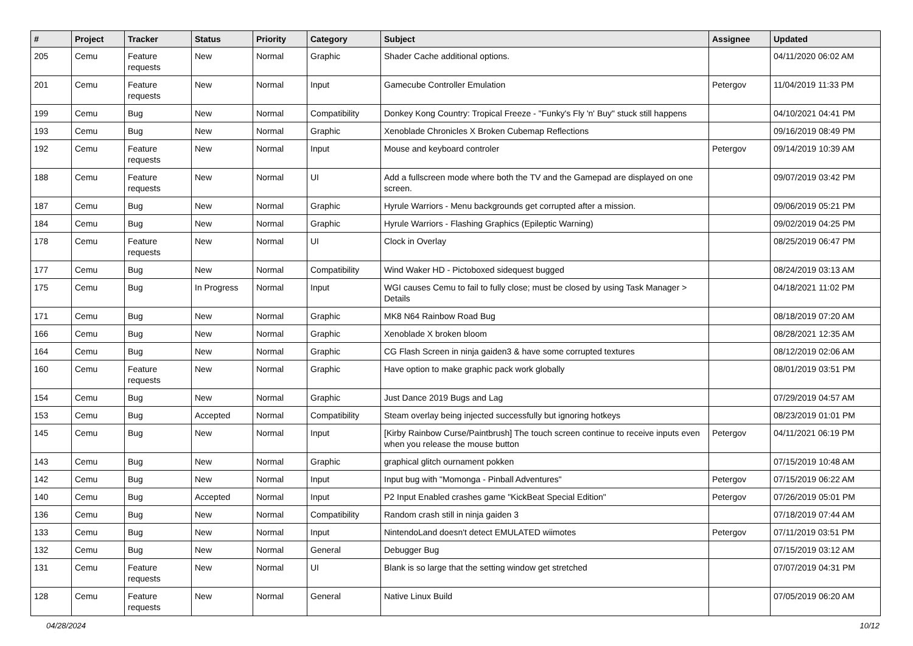| # | Project | Tracker | Status | Priority | Category | Subject | Assignee | Updated |
| --- | --- | --- | --- | --- | --- | --- | --- | --- |
| 205 | Cemu | Feature requests | New | Normal | Graphic | Shader Cache additional options. | | 04/11/2020 06:02 AM |
| 201 | Cemu | Feature requests | New | Normal | Input | Gamecube Controller Emulation | Petergov | 11/04/2019 11:33 PM |
| 199 | Cemu | Bug | New | Normal | Compatibility | Donkey Kong Country: Tropical Freeze - "Funky's Fly 'n' Buy" stuck still happens | | 04/10/2021 04:41 PM |
| 193 | Cemu | Bug | New | Normal | Graphic | Xenoblade Chronicles X Broken Cubemap Reflections | | 09/16/2019 08:49 PM |
| 192 | Cemu | Feature requests | New | Normal | Input | Mouse and keyboard controler | Petergov | 09/14/2019 10:39 AM |
| 188 | Cemu | Feature requests | New | Normal | UI | Add a fullscreen mode where both the TV and the Gamepad are displayed on one screen. | | 09/07/2019 03:42 PM |
| 187 | Cemu | Bug | New | Normal | Graphic | Hyrule Warriors - Menu backgrounds get corrupted after a mission. | | 09/06/2019 05:21 PM |
| 184 | Cemu | Bug | New | Normal | Graphic | Hyrule Warriors - Flashing Graphics (Epileptic Warning) | | 09/02/2019 04:25 PM |
| 178 | Cemu | Feature requests | New | Normal | UI | Clock in Overlay | | 08/25/2019 06:47 PM |
| 177 | Cemu | Bug | New | Normal | Compatibility | Wind Waker HD - Pictoboxed sidequest bugged | | 08/24/2019 03:13 AM |
| 175 | Cemu | Bug | In Progress | Normal | Input | WGI causes Cemu to fail to fully close; must be closed by using Task Manager > Details | | 04/18/2021 11:02 PM |
| 171 | Cemu | Bug | New | Normal | Graphic | MK8 N64 Rainbow Road Bug | | 08/18/2019 07:20 AM |
| 166 | Cemu | Bug | New | Normal | Graphic | Xenoblade X broken bloom | | 08/28/2021 12:35 AM |
| 164 | Cemu | Bug | New | Normal | Graphic | CG Flash Screen in ninja gaiden3 & have some corrupted textures | | 08/12/2019 02:06 AM |
| 160 | Cemu | Feature requests | New | Normal | Graphic | Have option to make graphic pack work globally | | 08/01/2019 03:51 PM |
| 154 | Cemu | Bug | New | Normal | Graphic | Just Dance 2019 Bugs and Lag | | 07/29/2019 04:57 AM |
| 153 | Cemu | Bug | Accepted | Normal | Compatibility | Steam overlay being injected successfully but ignoring hotkeys | | 08/23/2019 01:01 PM |
| 145 | Cemu | Bug | New | Normal | Input | [Kirby Rainbow Curse/Paintbrush] The touch screen continue to receive inputs even when you release the mouse button | Petergov | 04/11/2021 06:19 PM |
| 143 | Cemu | Bug | New | Normal | Graphic | graphical glitch ournament pokken | | 07/15/2019 10:48 AM |
| 142 | Cemu | Bug | New | Normal | Input | Input bug with "Momonga - Pinball Adventures" | Petergov | 07/15/2019 06:22 AM |
| 140 | Cemu | Bug | Accepted | Normal | Input | P2 Input Enabled crashes game "KickBeat Special Edition" | Petergov | 07/26/2019 05:01 PM |
| 136 | Cemu | Bug | New | Normal | Compatibility | Random crash still in ninja gaiden 3 | | 07/18/2019 07:44 AM |
| 133 | Cemu | Bug | New | Normal | Input | NintendoLand doesn't detect EMULATED wiimotes | Petergov | 07/11/2019 03:51 PM |
| 132 | Cemu | Bug | New | Normal | General | Debugger Bug | | 07/15/2019 03:12 AM |
| 131 | Cemu | Feature requests | New | Normal | UI | Blank is so large that the setting window get stretched | | 07/07/2019 04:31 PM |
| 128 | Cemu | Feature requests | New | Normal | General | Native Linux Build | | 07/05/2019 06:20 AM |
04/28/2024 10/12